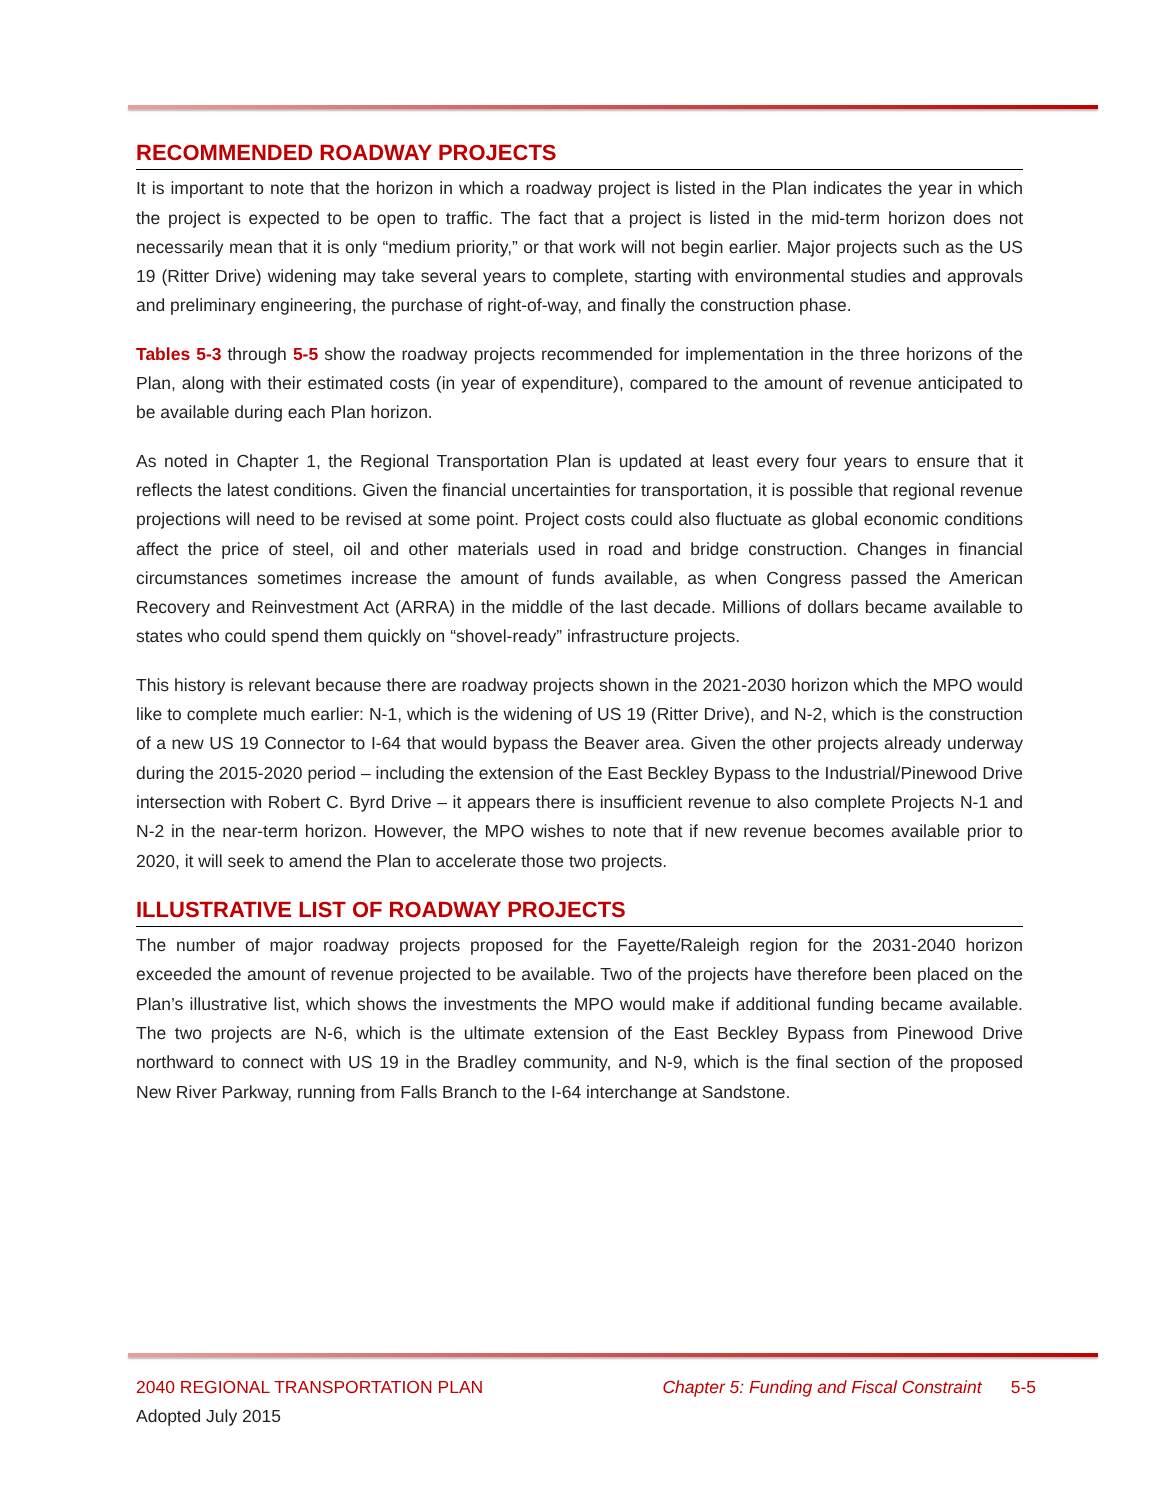RECOMMENDED ROADWAY PROJECTS
It is important to note that the horizon in which a roadway project is listed in the Plan indicates the year in which the project is expected to be open to traffic. The fact that a project is listed in the mid-term horizon does not necessarily mean that it is only “medium priority,” or that work will not begin earlier. Major projects such as the US 19 (Ritter Drive) widening may take several years to complete, starting with environmental studies and approvals and preliminary engineering, the purchase of right-of-way, and finally the construction phase.
Tables 5-3 through 5-5 show the roadway projects recommended for implementation in the three horizons of the Plan, along with their estimated costs (in year of expenditure), compared to the amount of revenue anticipated to be available during each Plan horizon.
As noted in Chapter 1, the Regional Transportation Plan is updated at least every four years to ensure that it reflects the latest conditions. Given the financial uncertainties for transportation, it is possible that regional revenue projections will need to be revised at some point. Project costs could also fluctuate as global economic conditions affect the price of steel, oil and other materials used in road and bridge construction. Changes in financial circumstances sometimes increase the amount of funds available, as when Congress passed the American Recovery and Reinvestment Act (ARRA) in the middle of the last decade. Millions of dollars became available to states who could spend them quickly on “shovel-ready” infrastructure projects.
This history is relevant because there are roadway projects shown in the 2021-2030 horizon which the MPO would like to complete much earlier: N-1, which is the widening of US 19 (Ritter Drive), and N-2, which is the construction of a new US 19 Connector to I-64 that would bypass the Beaver area. Given the other projects already underway during the 2015-2020 period – including the extension of the East Beckley Bypass to the Industrial/Pinewood Drive intersection with Robert C. Byrd Drive – it appears there is insufficient revenue to also complete Projects N-1 and N-2 in the near-term horizon. However, the MPO wishes to note that if new revenue becomes available prior to 2020, it will seek to amend the Plan to accelerate those two projects.
ILLUSTRATIVE LIST OF ROADWAY PROJECTS
The number of major roadway projects proposed for the Fayette/Raleigh region for the 2031-2040 horizon exceeded the amount of revenue projected to be available. Two of the projects have therefore been placed on the Plan’s illustrative list, which shows the investments the MPO would make if additional funding became available. The two projects are N-6, which is the ultimate extension of the East Beckley Bypass from Pinewood Drive northward to connect with US 19 in the Bradley community, and N-9, which is the final section of the proposed New River Parkway, running from Falls Branch to the I-64 interchange at Sandstone.
2040 REGIONAL TRANSPORTATION PLAN Chapter 5: Funding and Fiscal Constraint 5-5
Adopted July 2015